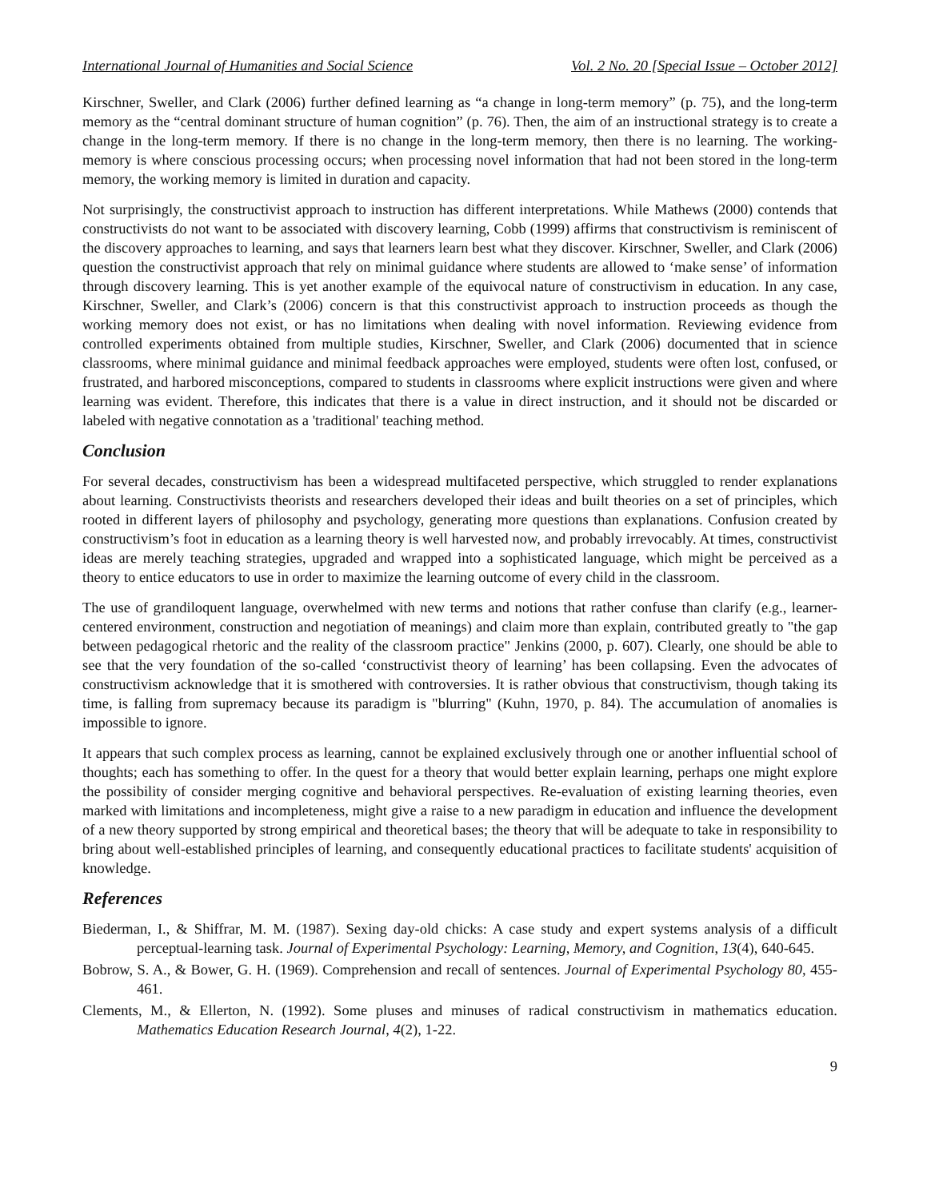International Journal of Humanities and Social Science Vol. 2 No. 20 [Special Issue – October 2012]
Kirschner, Sweller, and Clark (2006) further defined learning as “a change in long-term memory” (p. 75), and the long-term memory as the “central dominant structure of human cognition” (p. 76). Then, the aim of an instructional strategy is to create a change in the long-term memory. If there is no change in the long-term memory, then there is no learning. The working-memory is where conscious processing occurs; when processing novel information that had not been stored in the long-term memory, the working memory is limited in duration and capacity.
Not surprisingly, the constructivist approach to instruction has different interpretations. While Mathews (2000) contends that constructivists do not want to be associated with discovery learning, Cobb (1999) affirms that constructivism is reminiscent of the discovery approaches to learning, and says that learners learn best what they discover. Kirschner, Sweller, and Clark (2006) question the constructivist approach that rely on minimal guidance where students are allowed to ‘make sense’ of information through discovery learning. This is yet another example of the equivocal nature of constructivism in education. In any case, Kirschner, Sweller, and Clark’s (2006) concern is that this constructivist approach to instruction proceeds as though the working memory does not exist, or has no limitations when dealing with novel information. Reviewing evidence from controlled experiments obtained from multiple studies, Kirschner, Sweller, and Clark (2006) documented that in science classrooms, where minimal guidance and minimal feedback approaches were employed, students were often lost, confused, or frustrated, and harbored misconceptions, compared to students in classrooms where explicit instructions were given and where learning was evident. Therefore, this indicates that there is a value in direct instruction, and it should not be discarded or labeled with negative connotation as a 'traditional' teaching method.
Conclusion
For several decades, constructivism has been a widespread multifaceted perspective, which struggled to render explanations about learning. Constructivists theorists and researchers developed their ideas and built theories on a set of principles, which rooted in different layers of philosophy and psychology, generating more questions than explanations. Confusion created by constructivism’s foot in education as a learning theory is well harvested now, and probably irrevocably. At times, constructivist ideas are merely teaching strategies, upgraded and wrapped into a sophisticated language, which might be perceived as a theory to entice educators to use in order to maximize the learning outcome of every child in the classroom.
The use of grandiloquent language, overwhelmed with new terms and notions that rather confuse than clarify (e.g., learner-centered environment, construction and negotiation of meanings) and claim more than explain, contributed greatly to "the gap between pedagogical rhetoric and the reality of the classroom practice" Jenkins (2000, p. 607). Clearly, one should be able to see that the very foundation of the so-called ‘constructivist theory of learning’ has been collapsing. Even the advocates of constructivism acknowledge that it is smothered with controversies. It is rather obvious that constructivism, though taking its time, is falling from supremacy because its paradigm is "blurring" (Kuhn, 1970, p. 84). The accumulation of anomalies is impossible to ignore.
It appears that such complex process as learning, cannot be explained exclusively through one or another influential school of thoughts; each has something to offer. In the quest for a theory that would better explain learning, perhaps one might explore the possibility of consider merging cognitive and behavioral perspectives. Re-evaluation of existing learning theories, even marked with limitations and incompleteness, might give a raise to a new paradigm in education and influence the development of a new theory supported by strong empirical and theoretical bases; the theory that will be adequate to take in responsibility to bring about well-established principles of learning, and consequently educational practices to facilitate students' acquisition of knowledge.
References
Biederman, I., & Shiffrar, M. M. (1987). Sexing day-old chicks: A case study and expert systems analysis of a difficult perceptual-learning task. Journal of Experimental Psychology: Learning, Memory, and Cognition, 13(4), 640-645.
Bobrow, S. A., & Bower, G. H. (1969). Comprehension and recall of sentences. Journal of Experimental Psychology 80, 455-461.
Clements, M., & Ellerton, N. (1992). Some pluses and minuses of radical constructivism in mathematics education. Mathematics Education Research Journal, 4(2), 1-22.
9